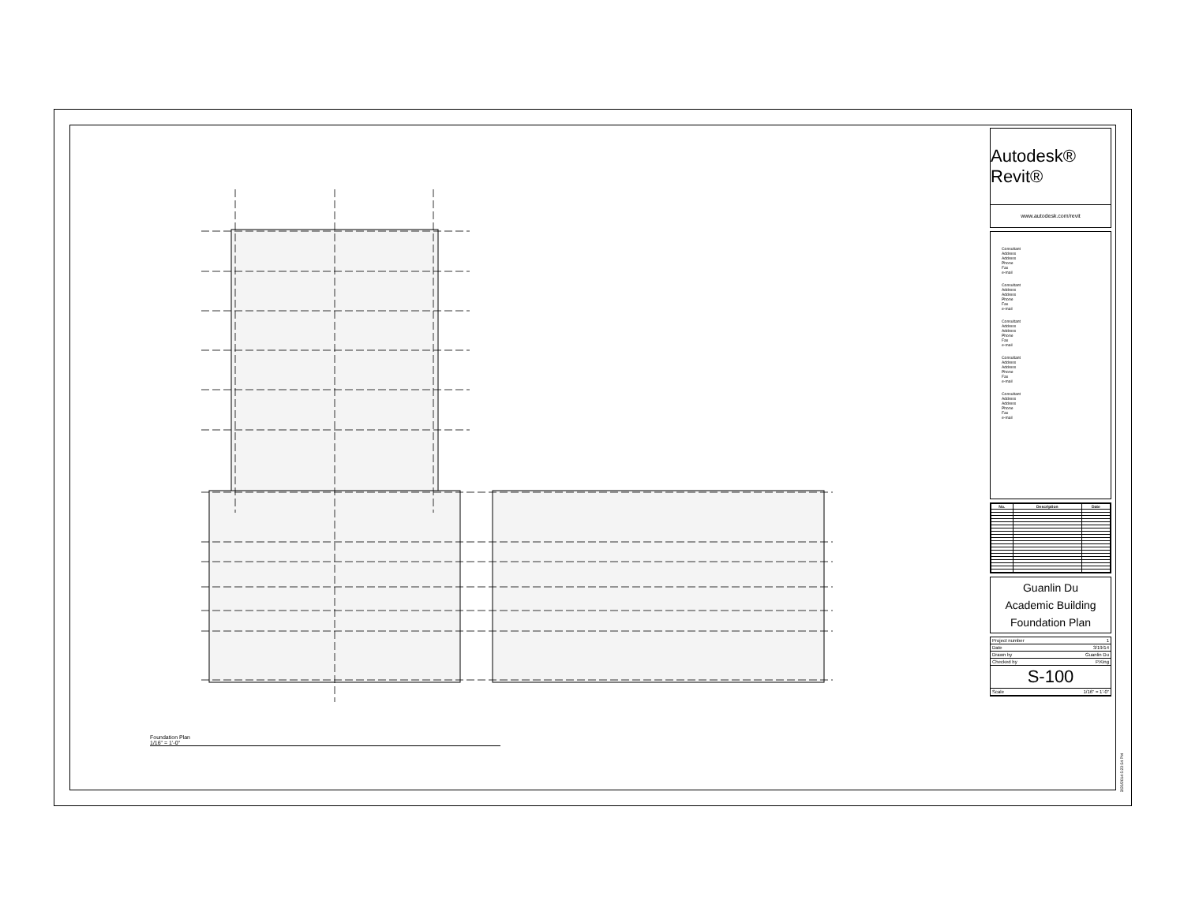Foundation Plan
1/16" = 1'-0"
Autodesk® Revit®
www.autodesk.com/revit
Consultant
Address
Address
Phone
Fax
e-mail
Consultant
Address
Address
Phone
Fax
e-mail
Consultant
Address
Address
Phone
Fax
e-mail
Consultant
Address
Address
Phone
Fax
e-mail
Consultant
Address
Address
Phone
Fax
e-mail
| No. | Description | Date |
| --- | --- | --- |
Guanlin Du
Academic Building
Foundation Plan
Project number 1
Date 3/19/14
Drawn by Guanlin Du
Checked by P.King
S-100
Scale 1/16" = 1'-0"
3/20/2014 5:23:54 PM